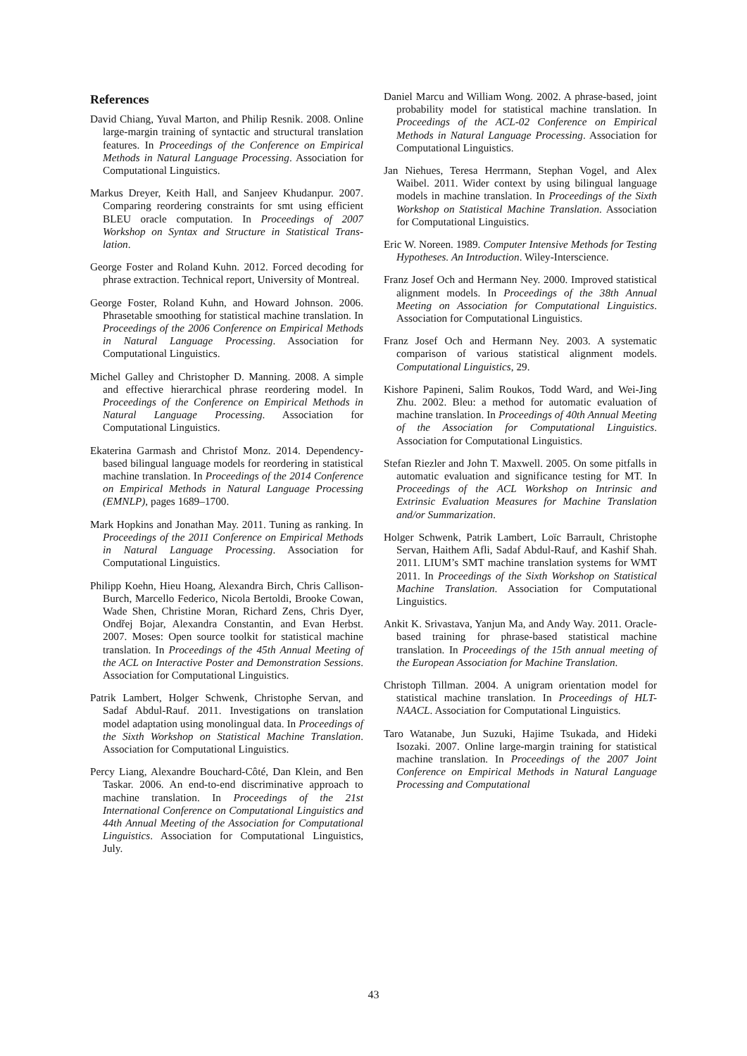References
David Chiang, Yuval Marton, and Philip Resnik. 2008. Online large-margin training of syntactic and structural translation features. In Proceedings of the Conference on Empirical Methods in Natural Language Processing. Association for Computational Linguistics.
Markus Dreyer, Keith Hall, and Sanjeev Khudanpur. 2007. Comparing reordering constraints for smt using efficient BLEU oracle computation. In Proceedings of 2007 Workshop on Syntax and Structure in Statistical Trans- lation.
George Foster and Roland Kuhn. 2012. Forced decoding for phrase extraction. Technical report, University of Montreal.
George Foster, Roland Kuhn, and Howard Johnson. 2006. Phrasetable smoothing for statistical machine translation. In Proceedings of the 2006 Conference on Empirical Methods in Natural Language Processing. Association for Computational Linguistics.
Michel Galley and Christopher D. Manning. 2008. A simple and effective hierarchical phrase reordering model. In Proceedings of the Conference on Empirical Methods in Natural Language Processing. Association for Computational Linguistics.
Ekaterina Garmash and Christof Monz. 2014. Dependency-based bilingual language models for reordering in statistical machine translation. In Proceedings of the 2014 Conference on Empirical Methods in Natural Language Processing (EMNLP), pages 1689–1700.
Mark Hopkins and Jonathan May. 2011. Tuning as ranking. In Proceedings of the 2011 Conference on Empirical Methods in Natural Language Processing. Association for Computational Linguistics.
Philipp Koehn, Hieu Hoang, Alexandra Birch, Chris Callison-Burch, Marcello Federico, Nicola Bertoldi, Brooke Cowan, Wade Shen, Christine Moran, Richard Zens, Chris Dyer, Ondřej Bojar, Alexandra Constantin, and Evan Herbst. 2007. Moses: Open source toolkit for statistical machine translation. In Proceedings of the 45th Annual Meeting of the ACL on Interactive Poster and Demonstration Sessions. Association for Computational Linguistics.
Patrik Lambert, Holger Schwenk, Christophe Servan, and Sadaf Abdul-Rauf. 2011. Investigations on translation model adaptation using monolingual data. In Proceedings of the Sixth Workshop on Statistical Machine Translation. Association for Computational Linguistics.
Percy Liang, Alexandre Bouchard-Côté, Dan Klein, and Ben Taskar. 2006. An end-to-end discriminative approach to machine translation. In Proceedings of the 21st International Conference on Computational Linguistics and 44th Annual Meeting of the Association for Computational Linguistics. Association for Computational Linguistics, July.
Daniel Marcu and William Wong. 2002. A phrase-based, joint probability model for statistical machine translation. In Proceedings of the ACL-02 Conference on Empirical Methods in Natural Language Processing. Association for Computational Linguistics.
Jan Niehues, Teresa Herrmann, Stephan Vogel, and Alex Waibel. 2011. Wider context by using bilingual language models in machine translation. In Proceedings of the Sixth Workshop on Statistical Machine Translation. Association for Computational Linguistics.
Eric W. Noreen. 1989. Computer Intensive Methods for Testing Hypotheses. An Introduction. Wiley-Interscience.
Franz Josef Och and Hermann Ney. 2000. Improved statistical alignment models. In Proceedings of the 38th Annual Meeting on Association for Computational Linguistics. Association for Computational Linguistics.
Franz Josef Och and Hermann Ney. 2003. A systematic comparison of various statistical alignment models. Computational Linguistics, 29.
Kishore Papineni, Salim Roukos, Todd Ward, and Wei-Jing Zhu. 2002. Bleu: a method for automatic evaluation of machine translation. In Proceedings of 40th Annual Meeting of the Association for Computational Linguistics. Association for Computational Linguistics.
Stefan Riezler and John T. Maxwell. 2005. On some pitfalls in automatic evaluation and significance testing for MT. In Proceedings of the ACL Workshop on Intrinsic and Extrinsic Evaluation Measures for Machine Translation and/or Summarization.
Holger Schwenk, Patrik Lambert, Loïc Barrault, Christophe Servan, Haithem Afli, Sadaf Abdul-Rauf, and Kashif Shah. 2011. LIUM’s SMT machine translation systems for WMT 2011. In Proceedings of the Sixth Workshop on Statistical Machine Translation. Association for Computational Linguistics.
Ankit K. Srivastava, Yanjun Ma, and Andy Way. 2011. Oracle-based training for phrase-based statistical machine translation. In Proceedings of the 15th annual meeting of the European Association for Machine Translation.
Christoph Tillman. 2004. A unigram orientation model for statistical machine translation. In Proceedings of HLT-NAACL. Association for Computational Linguistics.
Taro Watanabe, Jun Suzuki, Hajime Tsukada, and Hideki Isozaki. 2007. Online large-margin training for statistical machine translation. In Proceedings of the 2007 Joint Conference on Empirical Methods in Natural Language Processing and Computational
43